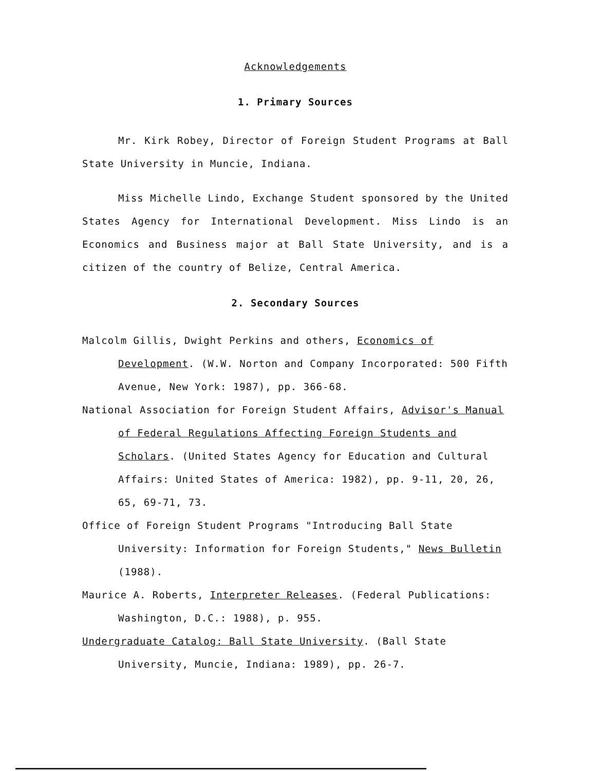Acknowledgements
1. Primary Sources
Mr. Kirk Robey, Director of Foreign Student Programs at Ball State University in Muncie, Indiana.
Miss Michelle Lindo, Exchange Student sponsored by the United States Agency for International Development. Miss Lindo is an Economics and Business major at Ball State University, and is a citizen of the country of Belize, Central America.
2. Secondary Sources
Malcolm Gillis, Dwight Perkins and others, Economics of Development. (W.W. Norton and Company Incorporated: 500 Fifth Avenue, New York: 1987), pp. 366-68.
National Association for Foreign Student Affairs, Advisor's Manual of Federal Regulations Affecting Foreign Students and Scholars. (United States Agency for Education and Cultural Affairs: United States of America: 1982), pp. 9-11, 20, 26, 65, 69-71, 73.
Office of Foreign Student Programs "Introducing Ball State University: Information for Foreign Students," News Bulletin (1988).
Maurice A. Roberts, Interpreter Releases. (Federal Publications: Washington, D.C.: 1988), p. 955.
Undergraduate Catalog: Ball State University. (Ball State University, Muncie, Indiana: 1989), pp. 26-7.